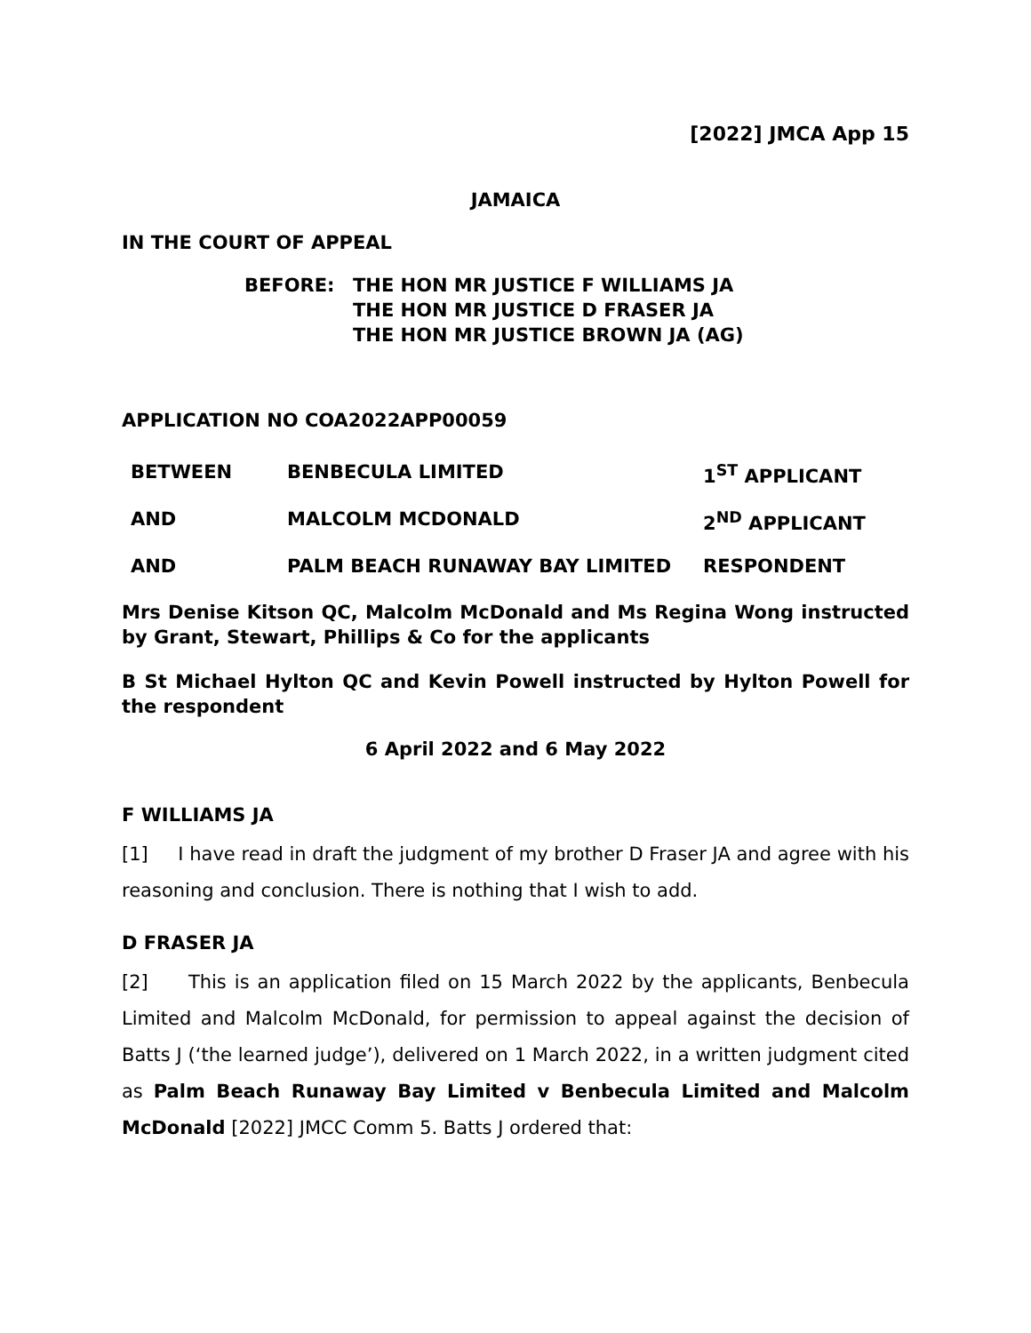[2022] JMCA App 15
JAMAICA
IN THE COURT OF APPEAL
BEFORE: THE HON MR JUSTICE F WILLIAMS JA
THE HON MR JUSTICE D FRASER JA
THE HON MR JUSTICE BROWN JA (AG)
APPLICATION NO COA2022APP00059
| BETWEEN | BENBECULA LIMITED | 1<sup>ST</sup> APPLICANT |
| AND | MALCOLM MCDONALD | 2<sup>ND</sup> APPLICANT |
| AND | PALM BEACH RUNAWAY BAY LIMITED | RESPONDENT |
Mrs Denise Kitson QC, Malcolm McDonald and Ms Regina Wong instructed by Grant, Stewart, Phillips & Co for the applicants
B St Michael Hylton QC and Kevin Powell instructed by Hylton Powell for the respondent
6 April 2022 and 6 May 2022
F WILLIAMS JA
[1] I have read in draft the judgment of my brother D Fraser JA and agree with his reasoning and conclusion. There is nothing that I wish to add.
D FRASER JA
[2] This is an application filed on 15 March 2022 by the applicants, Benbecula Limited and Malcolm McDonald, for permission to appeal against the decision of Batts J (‘the learned judge’), delivered on 1 March 2022, in a written judgment cited as Palm Beach Runaway Bay Limited v Benbecula Limited and Malcolm McDonald [2022] JMCC Comm 5. Batts J ordered that: